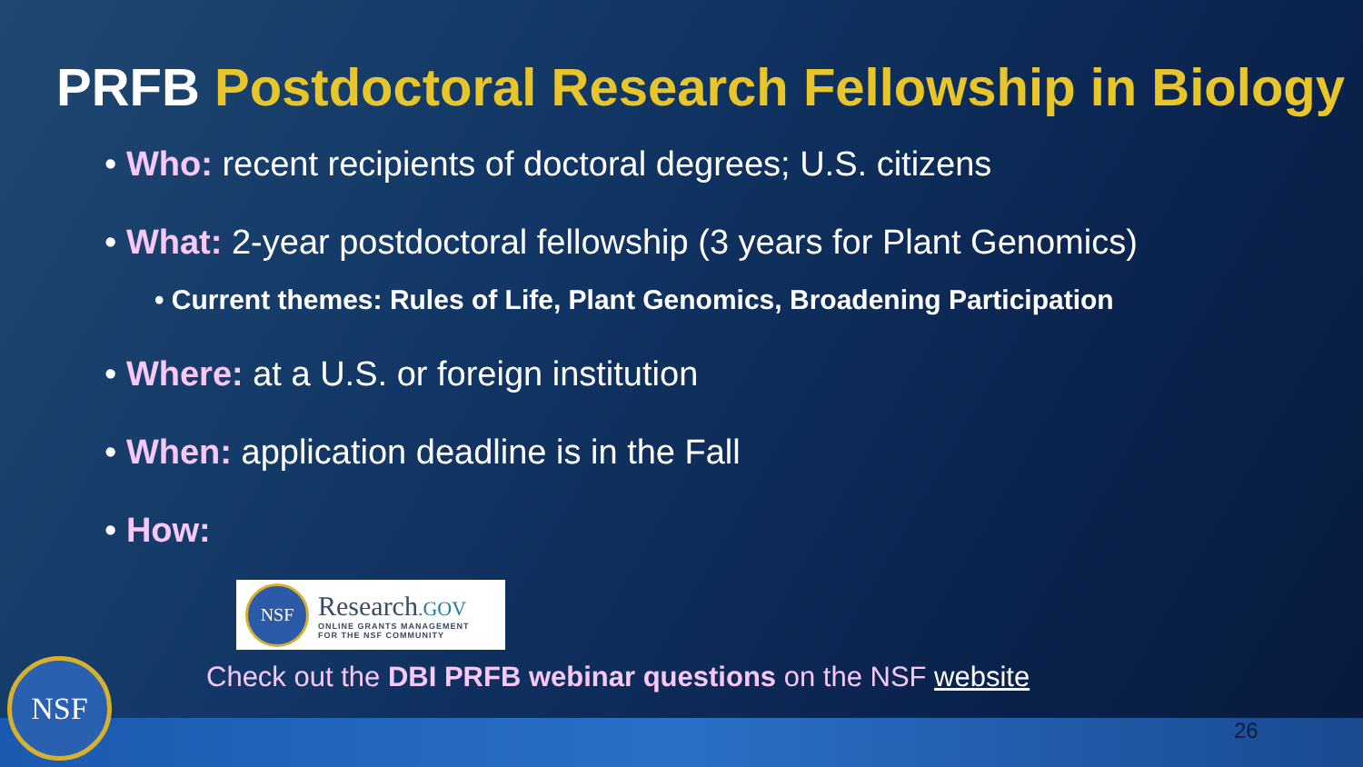PRFB Postdoctoral Research Fellowship in Biology
• Who: recent recipients of doctoral degrees; U.S. citizens
• What: 2-year postdoctoral fellowship (3 years for Plant Genomics)
• Current themes: Rules of Life, Plant Genomics, Broadening Participation
• Where: at a U.S. or foreign institution
• When: application deadline is in the Fall
• How:
NSF
Research.GOV
ONLINE GRANTS MANAGEMENT
FOR THE NSF COMMUNITY
Check out the DBI PRFB webinar questions on the NSF website
NSF
26